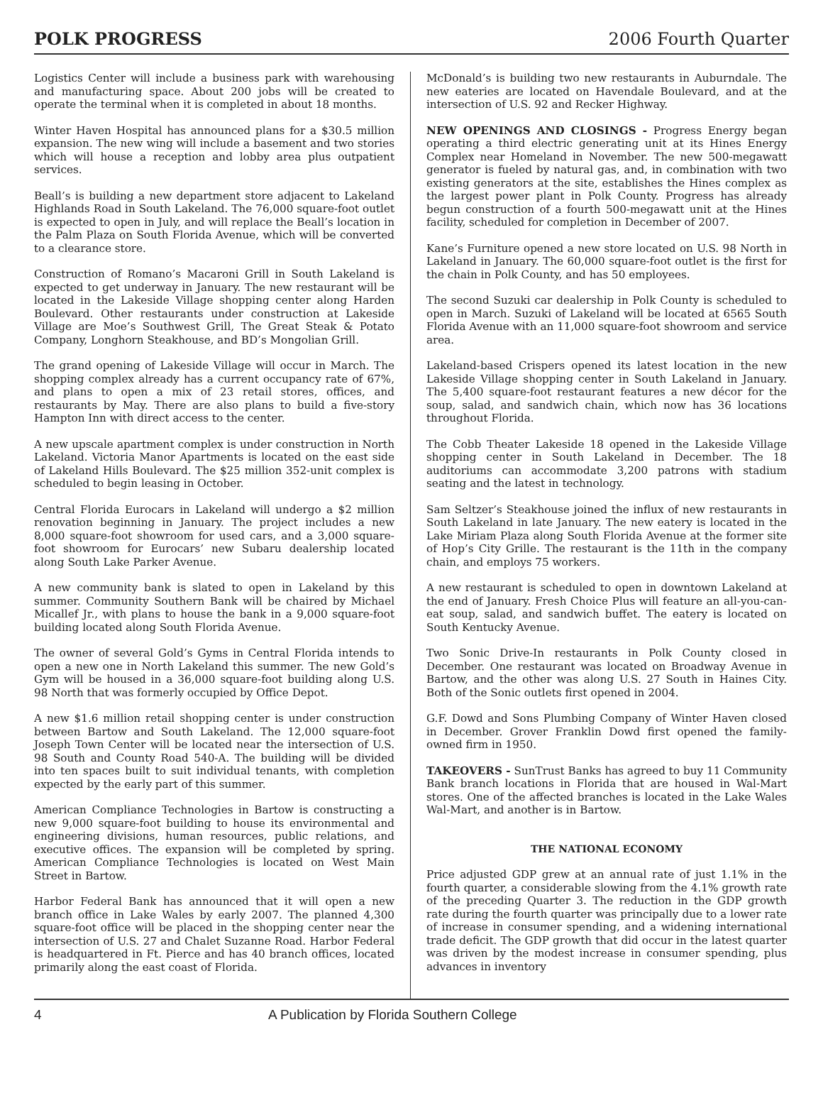POLK PROGRESS 2006 Fourth Quarter
Logistics Center will include a business park with warehousing and manufacturing space. About 200 jobs will be created to operate the terminal when it is completed in about 18 months.
Winter Haven Hospital has announced plans for a $30.5 million expansion. The new wing will include a basement and two stories which will house a reception and lobby area plus outpatient services.
Beall’s is building a new department store adjacent to Lakeland Highlands Road in South Lakeland. The 76,000 square-foot outlet is expected to open in July, and will replace the Beall’s location in the Palm Plaza on South Florida Avenue, which will be converted to a clearance store.
Construction of Romano’s Macaroni Grill in South Lakeland is expected to get underway in January. The new restaurant will be located in the Lakeside Village shopping center along Harden Boulevard. Other restaurants under construction at Lakeside Village are Moe’s Southwest Grill, The Great Steak & Potato Company, Longhorn Steakhouse, and BD’s Mongolian Grill.
The grand opening of Lakeside Village will occur in March. The shopping complex already has a current occupancy rate of 67%, and plans to open a mix of 23 retail stores, offices, and restaurants by May. There are also plans to build a five-story Hampton Inn with direct access to the center.
A new upscale apartment complex is under construction in North Lakeland. Victoria Manor Apartments is located on the east side of Lakeland Hills Boulevard. The $25 million 352-unit complex is scheduled to begin leasing in October.
Central Florida Eurocars in Lakeland will undergo a $2 million renovation beginning in January. The project includes a new 8,000 square-foot showroom for used cars, and a 3,000 square-foot showroom for Eurocars’ new Subaru dealership located along South Lake Parker Avenue.
A new community bank is slated to open in Lakeland by this summer. Community Southern Bank will be chaired by Michael Micallef Jr., with plans to house the bank in a 9,000 square-foot building located along South Florida Avenue.
The owner of several Gold’s Gyms in Central Florida intends to open a new one in North Lakeland this summer. The new Gold’s Gym will be housed in a 36,000 square-foot building along U.S. 98 North that was formerly occupied by Office Depot.
A new $1.6 million retail shopping center is under construction between Bartow and South Lakeland. The 12,000 square-foot Joseph Town Center will be located near the intersection of U.S. 98 South and County Road 540-A. The building will be divided into ten spaces built to suit individual tenants, with completion expected by the early part of this summer.
American Compliance Technologies in Bartow is constructing a new 9,000 square-foot building to house its environmental and engineering divisions, human resources, public relations, and executive offices. The expansion will be completed by spring. American Compliance Technologies is located on West Main Street in Bartow.
Harbor Federal Bank has announced that it will open a new branch office in Lake Wales by early 2007. The planned 4,300 square-foot office will be placed in the shopping center near the intersection of U.S. 27 and Chalet Suzanne Road. Harbor Federal is headquartered in Ft. Pierce and has 40 branch offices, located primarily along the east coast of Florida.
McDonald’s is building two new restaurants in Auburndale. The new eateries are located on Havendale Boulevard, and at the intersection of U.S. 92 and Recker Highway.
NEW OPENINGS AND CLOSINGS - Progress Energy began operating a third electric generating unit at its Hines Energy Complex near Homeland in November. The new 500-megawatt generator is fueled by natural gas, and, in combination with two existing generators at the site, establishes the Hines complex as the largest power plant in Polk County. Progress has already begun construction of a fourth 500-megawatt unit at the Hines facility, scheduled for completion in December of 2007.
Kane’s Furniture opened a new store located on U.S. 98 North in Lakeland in January. The 60,000 square-foot outlet is the first for the chain in Polk County, and has 50 employees.
The second Suzuki car dealership in Polk County is scheduled to open in March. Suzuki of Lakeland will be located at 6565 South Florida Avenue with an 11,000 square-foot showroom and service area.
Lakeland-based Crispers opened its latest location in the new Lakeside Village shopping center in South Lakeland in January. The 5,400 square-foot restaurant features a new décor for the soup, salad, and sandwich chain, which now has 36 locations throughout Florida.
The Cobb Theater Lakeside 18 opened in the Lakeside Village shopping center in South Lakeland in December. The 18 auditoriums can accommodate 3,200 patrons with stadium seating and the latest in technology.
Sam Seltzer’s Steakhouse joined the influx of new restaurants in South Lakeland in late January. The new eatery is located in the Lake Miriam Plaza along South Florida Avenue at the former site of Hop’s City Grille. The restaurant is the 11th in the company chain, and employs 75 workers.
A new restaurant is scheduled to open in downtown Lakeland at the end of January. Fresh Choice Plus will feature an all-you-can-eat soup, salad, and sandwich buffet. The eatery is located on South Kentucky Avenue.
Two Sonic Drive-In restaurants in Polk County closed in December. One restaurant was located on Broadway Avenue in Bartow, and the other was along U.S. 27 South in Haines City. Both of the Sonic outlets first opened in 2004.
G.F. Dowd and Sons Plumbing Company of Winter Haven closed in December. Grover Franklin Dowd first opened the family-owned firm in 1950.
TAKEOVERS - SunTrust Banks has agreed to buy 11 Community Bank branch locations in Florida that are housed in Wal-Mart stores. One of the affected branches is located in the Lake Wales Wal-Mart, and another is in Bartow.
THE NATIONAL ECONOMY
Price adjusted GDP grew at an annual rate of just 1.1% in the fourth quarter, a considerable slowing from the 4.1% growth rate of the preceding Quarter 3. The reduction in the GDP growth rate during the fourth quarter was principally due to a lower rate of increase in consumer spending, and a widening international trade deficit. The GDP growth that did occur in the latest quarter was driven by the modest increase in consumer spending, plus advances in inventory
4 A Publication by Florida Southern College